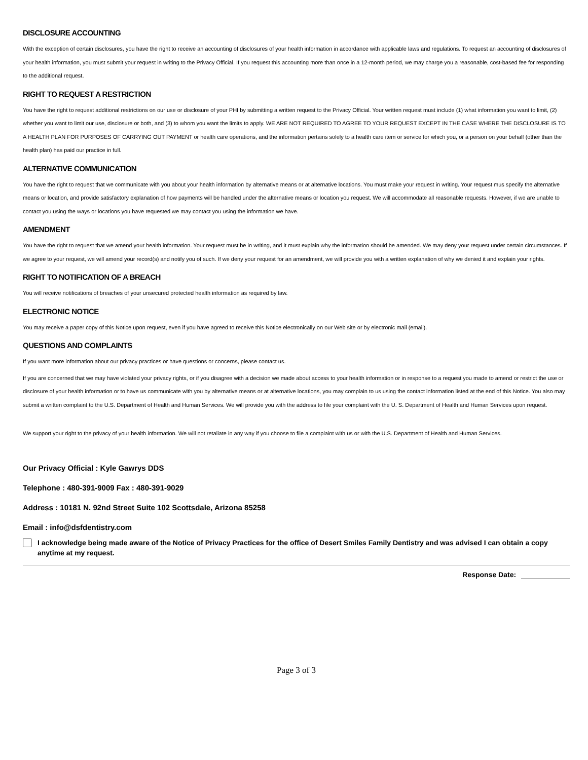DISCLOSURE ACCOUNTING
With the exception of certain disclosures, you have the right to receive an accounting of disclosures of your health information in accordance with applicable laws and regulations. To request an accounting of disclosures of your health information, you must submit your request in writing to the Privacy Official. If you request this accounting more than once in a 12-month period, we may charge you a reasonable, cost-based fee for responding to the additional request.
RIGHT TO REQUEST A RESTRICTION
You have the right to request additional restrictions on our use or disclosure of your PHI by submitting a written request to the Privacy Official. Your written request must include (1) what information you want to limit, (2) whether you want to limit our use, disclosure or both, and (3) to whom you want the limits to apply. WE ARE NOT REQUIRED TO AGREE TO YOUR REQUEST EXCEPT IN THE CASE WHERE THE DISCLOSURE IS TO A HEALTH PLAN FOR PURPOSES OF CARRYING OUT PAYMENT or health care operations, and the information pertains solely to a health care item or service for which you, or a person on your behalf (other than the health plan) has paid our practice in full.
ALTERNATIVE COMMUNICATION
You have the right to request that we communicate with you about your health information by alternative means or at alternative locations. You must make your request in writing. Your request mus specify the alternative means or location, and provide satisfactory explanation of how payments will be handled under the alternative means or location you request. We will accommodate all reasonable requests. However, if we are unable to contact you using the ways or locations you have requested we may contact you using the information we have.
AMENDMENT
You have the right to request that we amend your health information. Your request must be in writing, and it must explain why the information should be amended. We may deny your request under certain circumstances. If we agree to your request, we will amend your record(s) and notify you of such. If we deny your request for an amendment, we will provide you with a written explanation of why we denied it and explain your rights.
RIGHT TO NOTIFICATION OF A BREACH
You will receive notifications of breaches of your unsecured protected health information as required by law.
ELECTRONIC NOTICE
You may receive a paper copy of this Notice upon request, even if you have agreed to receive this Notice electronically on our Web site or by electronic mail (email).
QUESTIONS AND COMPLAINTS
If you want more information about our privacy practices or have questions or concerns, please contact us.
If you are concerned that we may have violated your privacy rights, or if you disagree with a decision we made about access to your health information or in response to a request you made to amend or restrict the use or disclosure of your health information or to have us communicate with you by alternative means or at alternative locations, you may complain to us using the contact information listed at the end of this Notice. You also may submit a written complaint to the U.S. Department of Health and Human Services. We will provide you with the address to file your complaint with the U. S. Department of Health and Human Services upon request.
We support your right to the privacy of your health information. We will not retaliate in any way if you choose to file a complaint with us or with the U.S. Department of Health and Human Services.
Our Privacy Official : Kyle Gawrys DDS
Telephone : 480-391-9009 Fax : 480-391-9029
Address : 10181 N. 92nd Street Suite 102 Scottsdale, Arizona 85258
Email : info@dsfdentistry.com
I acknowledge being made aware of the Notice of Privacy Practices for the office of Desert Smiles Family Dentistry and was advised I can obtain a copy anytime at my request.
Response Date:
Page 3 of 3